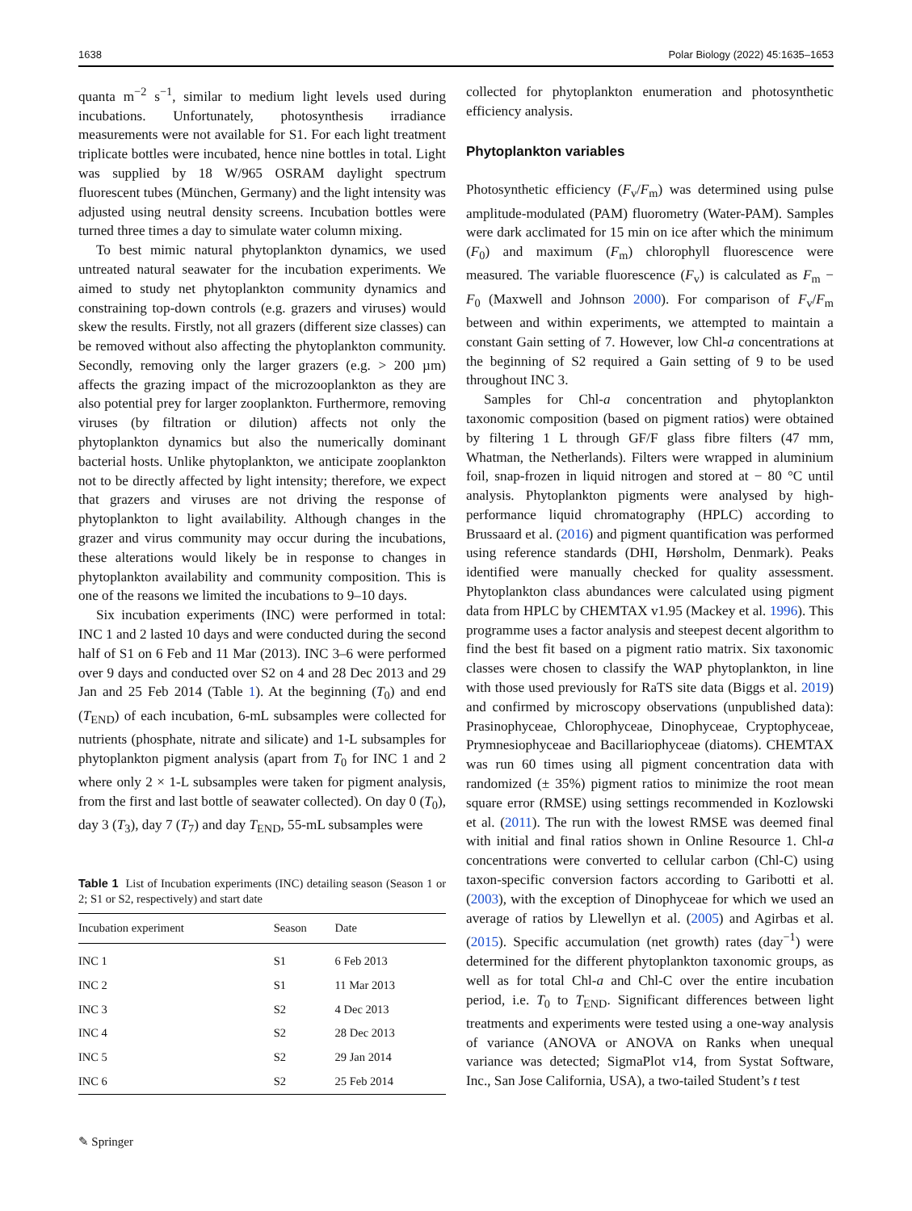1638 Polar Biology (2022) 45:1635–1653
quanta m<sup>−2</sup> s<sup>−1</sup>, similar to medium light levels used during incubations. Unfortunately, photosynthesis irradiance measurements were not available for S1. For each light treatment triplicate bottles were incubated, hence nine bottles in total. Light was supplied by 18 W/965 OSRAM daylight spectrum fluorescent tubes (München, Germany) and the light intensity was adjusted using neutral density screens. Incubation bottles were turned three times a day to simulate water column mixing.
To best mimic natural phytoplankton dynamics, we used untreated natural seawater for the incubation experiments. We aimed to study net phytoplankton community dynamics and constraining top-down controls (e.g. grazers and viruses) would skew the results. Firstly, not all grazers (different size classes) can be removed without also affecting the phytoplankton community. Secondly, removing only the larger grazers (e.g. > 200 µm) affects the grazing impact of the microzooplankton as they are also potential prey for larger zooplankton. Furthermore, removing viruses (by filtration or dilution) affects not only the phytoplankton dynamics but also the numerically dominant bacterial hosts. Unlike phytoplankton, we anticipate zooplankton not to be directly affected by light intensity; therefore, we expect that grazers and viruses are not driving the response of phytoplankton to light availability. Although changes in the grazer and virus community may occur during the incubations, these alterations would likely be in response to changes in phytoplankton availability and community composition. This is one of the reasons we limited the incubations to 9–10 days.
Six incubation experiments (INC) were performed in total: INC 1 and 2 lasted 10 days and were conducted during the second half of S1 on 6 Feb and 11 Mar (2013). INC 3–6 were performed over 9 days and conducted over S2 on 4 and 28 Dec 2013 and 29 Jan and 25 Feb 2014 (Table 1). At the beginning (T<sub>0</sub>) and end (T<sub>END</sub>) of each incubation, 6-mL subsamples were collected for nutrients (phosphate, nitrate and silicate) and 1-L subsamples for phytoplankton pigment analysis (apart from T<sub>0</sub> for INC 1 and 2 where only 2 × 1-L subsamples were taken for pigment analysis, from the first and last bottle of seawater collected). On day 0 (T<sub>0</sub>), day 3 (T<sub>3</sub>), day 7 (T<sub>7</sub>) and day T<sub>END</sub>, 55-mL subsamples were
Table 1 List of Incubation experiments (INC) detailing season (Season 1 or 2; S1 or S2, respectively) and start date
| Incubation experiment | Season | Date |
| --- | --- | --- |
| INC 1 | S1 | 6 Feb 2013 |
| INC 2 | S1 | 11 Mar 2013 |
| INC 3 | S2 | 4 Dec 2013 |
| INC 4 | S2 | 28 Dec 2013 |
| INC 5 | S2 | 29 Jan 2014 |
| INC 6 | S2 | 25 Feb 2014 |
collected for phytoplankton enumeration and photosynthetic efficiency analysis.
Phytoplankton variables
Photosynthetic efficiency (F<sub>v</sub>/F<sub>m</sub>) was determined using pulse amplitude-modulated (PAM) fluorometry (Water-PAM). Samples were dark acclimated for 15 min on ice after which the minimum (F<sub>0</sub>) and maximum (F<sub>m</sub>) chlorophyll fluorescence were measured. The variable fluorescence (F<sub>v</sub>) is calculated as F<sub>m</sub> − F<sub>0</sub> (Maxwell and Johnson 2000). For comparison of F<sub>v</sub>/F<sub>m</sub> between and within experiments, we attempted to maintain a constant Gain setting of 7. However, low Chl-a concentrations at the beginning of S2 required a Gain setting of 9 to be used throughout INC 3.
Samples for Chl-a concentration and phytoplankton taxonomic composition (based on pigment ratios) were obtained by filtering 1 L through GF/F glass fibre filters (47 mm, Whatman, the Netherlands). Filters were wrapped in aluminium foil, snap-frozen in liquid nitrogen and stored at − 80 °C until analysis. Phytoplankton pigments were analysed by high-performance liquid chromatography (HPLC) according to Brussaard et al. (2016) and pigment quantification was performed using reference standards (DHI, Hørsholm, Denmark). Peaks identified were manually checked for quality assessment. Phytoplankton class abundances were calculated using pigment data from HPLC by CHEMTAX v1.95 (Mackey et al. 1996). This programme uses a factor analysis and steepest decent algorithm to find the best fit based on a pigment ratio matrix. Six taxonomic classes were chosen to classify the WAP phytoplankton, in line with those used previously for RaTS site data (Biggs et al. 2019) and confirmed by microscopy observations (unpublished data): Prasinophyceae, Chlorophyceae, Dinophyceae, Cryptophyceae, Prymnesiophyceae and Bacillariophyceae (diatoms). CHEMTAX was run 60 times using all pigment concentration data with randomized (± 35%) pigment ratios to minimize the root mean square error (RMSE) using settings recommended in Kozlowski et al. (2011). The run with the lowest RMSE was deemed final with initial and final ratios shown in Online Resource 1. Chl-a concentrations were converted to cellular carbon (Chl-C) using taxon-specific conversion factors according to Garibotti et al. (2003), with the exception of Dinophyceae for which we used an average of ratios by Llewellyn et al. (2005) and Agirbas et al. (2015). Specific accumulation (net growth) rates (day<sup>−1</sup>) were determined for the different phytoplankton taxonomic groups, as well as for total Chl-a and Chl-C over the entire incubation period, i.e. T<sub>0</sub> to T<sub>END</sub>. Significant differences between light treatments and experiments were tested using a one-way analysis of variance (ANOVA or ANOVA on Ranks when unequal variance was detected; SigmaPlot v14, from Systat Software, Inc., San Jose California, USA), a two-tailed Student’s t test
✎ Springer